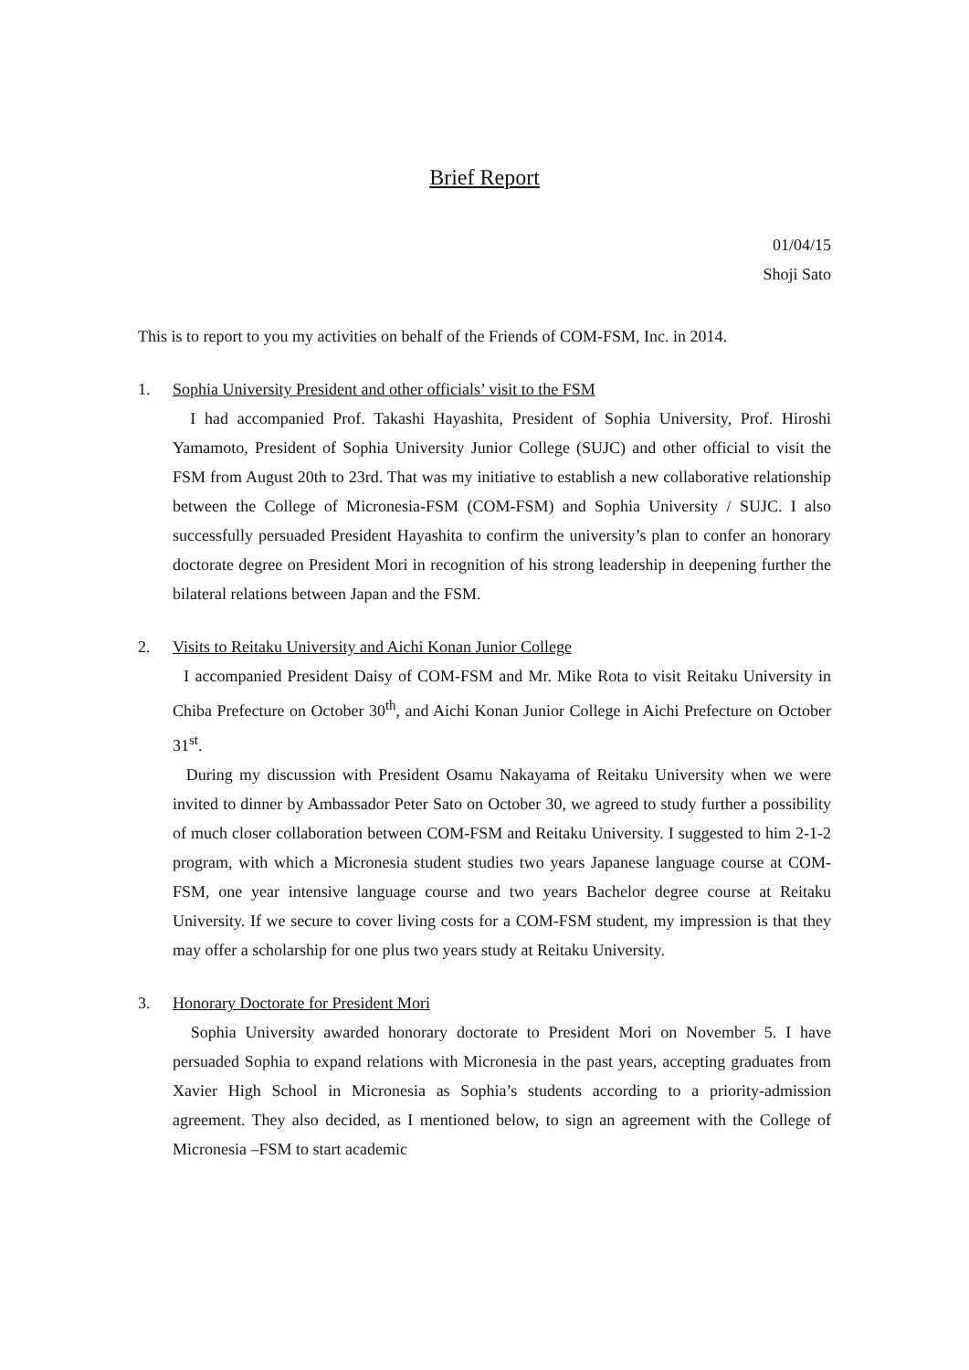Brief Report
01/04/15
Shoji Sato
This is to report to you my activities on behalf of the Friends of COM-FSM, Inc. in 2014.
1. Sophia University President and other officials’ visit to the FSM
I had accompanied Prof. Takashi Hayashita, President of Sophia University, Prof. Hiroshi Yamamoto, President of Sophia University Junior College (SUJC) and other official to visit the FSM from August 20th to 23rd. That was my initiative to establish a new collaborative relationship between the College of Micronesia-FSM (COM-FSM) and Sophia University / SUJC. I also successfully persuaded President Hayashita to confirm the university’s plan to confer an honorary doctorate degree on President Mori in recognition of his strong leadership in deepening further the bilateral relations between Japan and the FSM.
2. Visits to Reitaku University and Aichi Konan Junior College
I accompanied President Daisy of COM-FSM and Mr. Mike Rota to visit Reitaku University in Chiba Prefecture on October 30<sup>th</sup>, and Aichi Konan Junior College in Aichi Prefecture on October 31<sup>st</sup>.
During my discussion with President Osamu Nakayama of Reitaku University when we were invited to dinner by Ambassador Peter Sato on October 30, we agreed to study further a possibility of much closer collaboration between COM-FSM and Reitaku University. I suggested to him 2-1-2 program, with which a Micronesia student studies two years Japanese language course at COM-FSM, one year intensive language course and two years Bachelor degree course at Reitaku University. If we secure to cover living costs for a COM-FSM student, my impression is that they may offer a scholarship for one plus two years study at Reitaku University.
3. Honorary Doctorate for President Mori
Sophia University awarded honorary doctorate to President Mori on November 5. I have persuaded Sophia to expand relations with Micronesia in the past years, accepting graduates from Xavier High School in Micronesia as Sophia’s students according to a priority-admission agreement. They also decided, as I mentioned below, to sign an agreement with the College of Micronesia –FSM to start academic